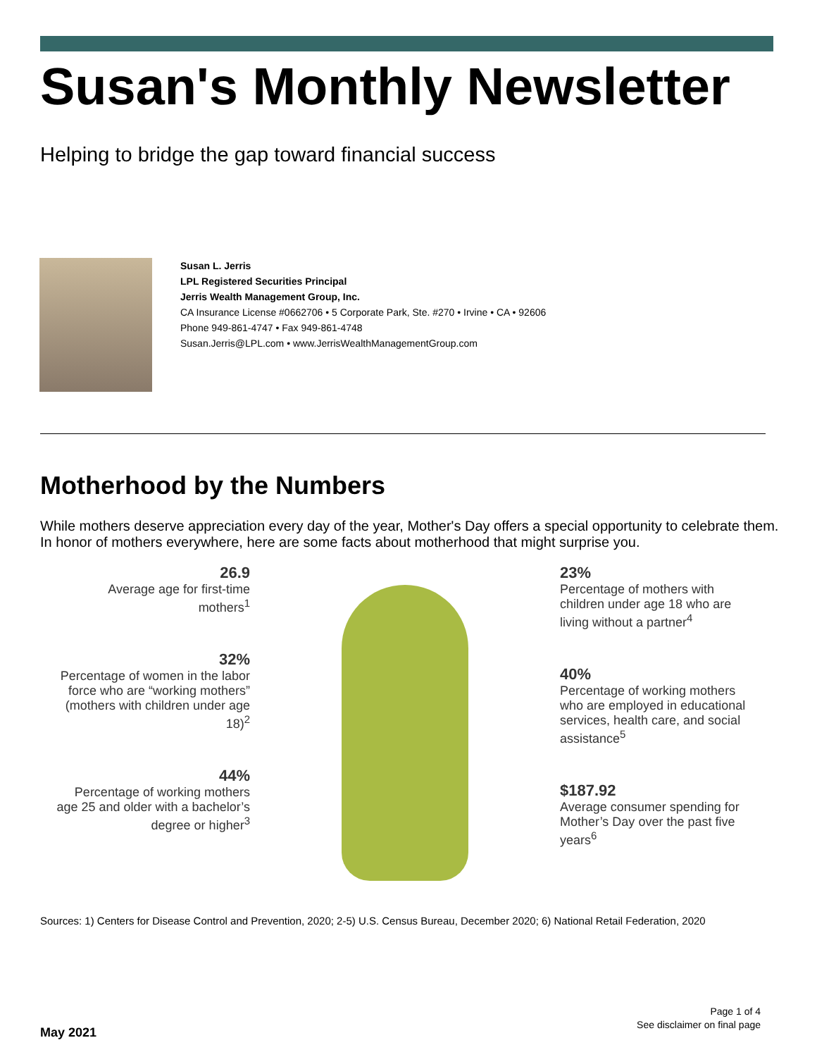Susan's Monthly Newsletter
Helping to bridge the gap toward financial success
Susan L. Jerris
LPL Registered Securities Principal
Jerris Wealth Management Group, Inc.
CA Insurance License #0662706 • 5 Corporate Park, Ste. #270 • Irvine • CA • 92606
Phone 949-861-4747 • Fax 949-861-4748
Susan.Jerris@LPL.com • www.JerrisWealthManagementGroup.com
Motherhood by the Numbers
While mothers deserve appreciation every day of the year, Mother's Day offers a special opportunity to celebrate them. In honor of mothers everywhere, here are some facts about motherhood that might surprise you.
26.9
Average age for first-time mothers<sup>1</sup>
32%
Percentage of women in the labor force who are “working mothers” (mothers with children under age 18)<sup>2</sup>
44%
Percentage of working mothers age 25 and older with a bachelor’s degree or higher<sup>3</sup>
23%
Percentage of mothers with children under age 18 who are living without a partner<sup>4</sup>
40%
Percentage of working mothers who are employed in educational services, health care, and social assistance<sup>5</sup>
$187.92
Average consumer spending for Mother’s Day over the past five years<sup>6</sup>
Sources: 1) Centers for Disease Control and Prevention, 2020; 2-5) U.S. Census Bureau, December 2020; 6) National Retail Federation, 2020
Page 1 of 4
See disclaimer on final page
May 2021